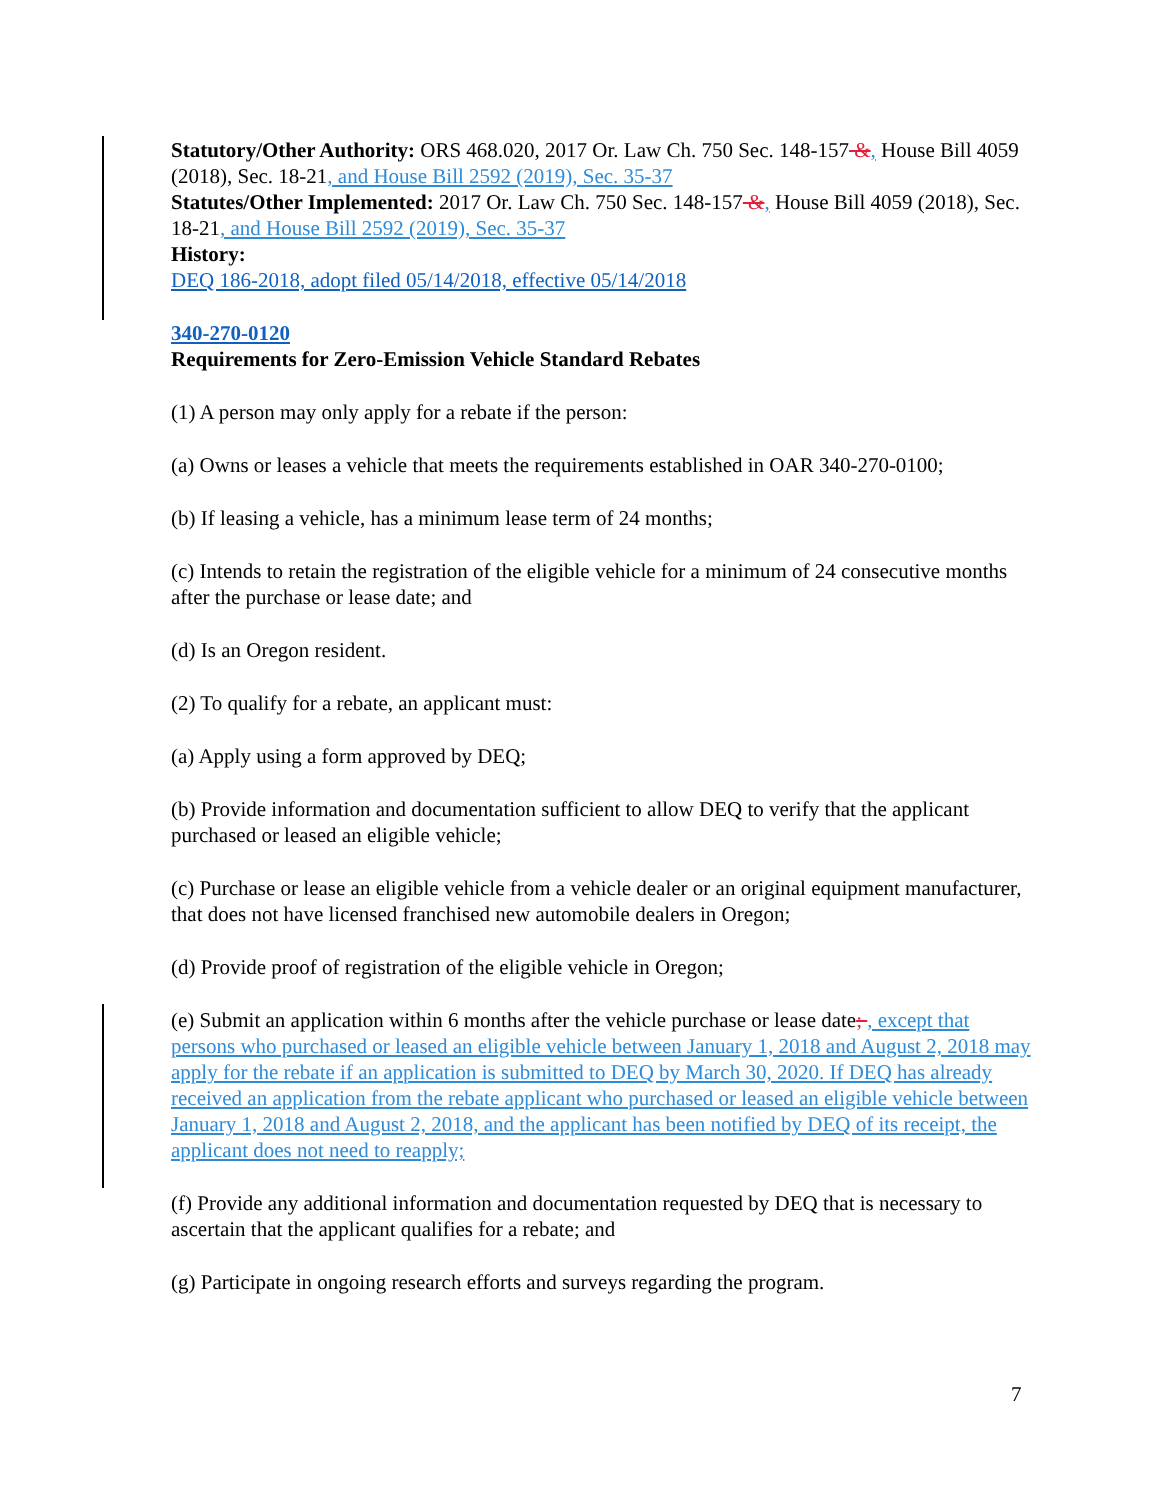Statutory/Other Authority: ORS 468.020, 2017 Or. Law Ch. 750 Sec. 148-157 &, House Bill 4059 (2018), Sec. 18-21, and House Bill 2592 (2019), Sec. 35-37
Statutes/Other Implemented: 2017 Or. Law Ch. 750 Sec. 148-157 &, House Bill 4059 (2018), Sec. 18-21, and House Bill 2592 (2019), Sec. 35-37
History:
DEQ 186-2018, adopt filed 05/14/2018, effective 05/14/2018
340-270-0120
Requirements for Zero-Emission Vehicle Standard Rebates
(1) A person may only apply for a rebate if the person:
(a) Owns or leases a vehicle that meets the requirements established in OAR 340-270-0100;
(b) If leasing a vehicle, has a minimum lease term of 24 months;
(c) Intends to retain the registration of the eligible vehicle for a minimum of 24 consecutive months after the purchase or lease date; and
(d) Is an Oregon resident.
(2) To qualify for a rebate, an applicant must:
(a) Apply using a form approved by DEQ;
(b) Provide information and documentation sufficient to allow DEQ to verify that the applicant purchased or leased an eligible vehicle;
(c) Purchase or lease an eligible vehicle from a vehicle dealer or an original equipment manufacturer, that does not have licensed franchised new automobile dealers in Oregon;
(d) Provide proof of registration of the eligible vehicle in Oregon;
(e) Submit an application within 6 months after the vehicle purchase or lease date; , except that persons who purchased or leased an eligible vehicle between January 1, 2018 and August 2, 2018 may apply for the rebate if an application is submitted to DEQ by March 30, 2020. If DEQ has already received an application from the rebate applicant who purchased or leased an eligible vehicle between January 1, 2018 and August 2, 2018, and the applicant has been notified by DEQ of its receipt, the applicant does not need to reapply;
(f) Provide any additional information and documentation requested by DEQ that is necessary to ascertain that the applicant qualifies for a rebate; and
(g) Participate in ongoing research efforts and surveys regarding the program.
7